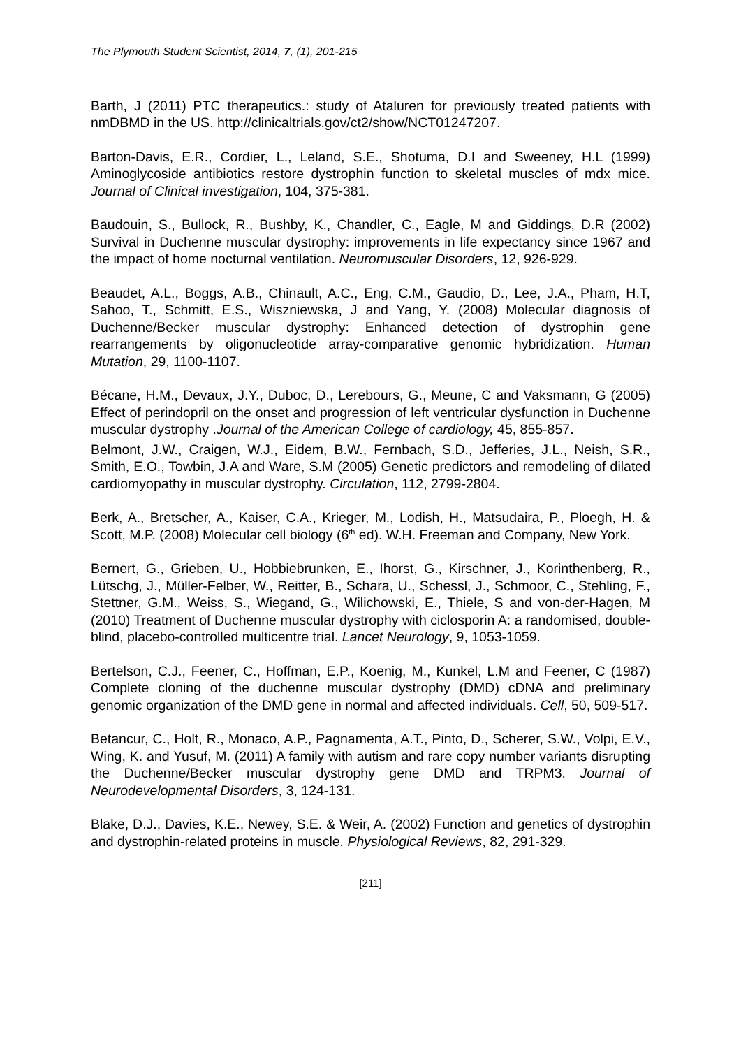The Plymouth Student Scientist, 2014, 7, (1), 201-215
Barth, J (2011) PTC therapeutics.: study of Ataluren for previously treated patients with nmDBMD in the US. http://clinicaltrials.gov/ct2/show/NCT01247207.
Barton-Davis, E.R., Cordier, L., Leland, S.E., Shotuma, D.I and Sweeney, H.L (1999) Aminoglycoside antibiotics restore dystrophin function to skeletal muscles of mdx mice. Journal of Clinical investigation, 104, 375-381.
Baudouin, S., Bullock, R., Bushby, K., Chandler, C., Eagle, M and Giddings, D.R (2002) Survival in Duchenne muscular dystrophy: improvements in life expectancy since 1967 and the impact of home nocturnal ventilation. Neuromuscular Disorders, 12, 926-929.
Beaudet, A.L., Boggs, A.B., Chinault, A.C., Eng, C.M., Gaudio, D., Lee, J.A., Pham, H.T, Sahoo, T., Schmitt, E.S., Wiszniewska, J and Yang, Y. (2008) Molecular diagnosis of Duchenne/Becker muscular dystrophy: Enhanced detection of dystrophin gene rearrangements by oligonucleotide array-comparative genomic hybridization. Human Mutation, 29, 1100-1107.
Bécane, H.M., Devaux, J.Y., Duboc, D., Lerebours, G., Meune, C and Vaksmann, G (2005) Effect of perindopril on the onset and progression of left ventricular dysfunction in Duchenne muscular dystrophy .Journal of the American College of cardiology, 45, 855-857.
Belmont, J.W., Craigen, W.J., Eidem, B.W., Fernbach, S.D., Jefferies, J.L., Neish, S.R., Smith, E.O., Towbin, J.A and Ware, S.M (2005) Genetic predictors and remodeling of dilated cardiomyopathy in muscular dystrophy. Circulation, 112, 2799-2804.
Berk, A., Bretscher, A., Kaiser, C.A., Krieger, M., Lodish, H., Matsudaira, P., Ploegh, H. & Scott, M.P. (2008) Molecular cell biology (6<sup>th</sup> ed). W.H. Freeman and Company, New York.
Bernert, G., Grieben, U., Hobbiebrunken, E., Ihorst, G., Kirschner, J., Korinthenberg, R., Lütschg, J., Müller-Felber, W., Reitter, B., Schara, U., Schessl, J., Schmoor, C., Stehling, F., Stettner, G.M., Weiss, S., Wiegand, G., Wilichowski, E., Thiele, S and von-der-Hagen, M (2010) Treatment of Duchenne muscular dystrophy with ciclosporin A: a randomised, double-blind, placebo-controlled multicentre trial. Lancet Neurology, 9, 1053-1059.
Bertelson, C.J., Feener, C., Hoffman, E.P., Koenig, M., Kunkel, L.M and Feener, C (1987) Complete cloning of the duchenne muscular dystrophy (DMD) cDNA and preliminary genomic organization of the DMD gene in normal and affected individuals. Cell, 50, 509-517.
Betancur, C., Holt, R., Monaco, A.P., Pagnamenta, A.T., Pinto, D., Scherer, S.W., Volpi, E.V., Wing, K. and Yusuf, M. (2011) A family with autism and rare copy number variants disrupting the Duchenne/Becker muscular dystrophy gene DMD and TRPM3. Journal of Neurodevelopmental Disorders, 3, 124-131.
Blake, D.J., Davies, K.E., Newey, S.E. & Weir, A. (2002) Function and genetics of dystrophin and dystrophin-related proteins in muscle. Physiological Reviews, 82, 291-329.
[211]